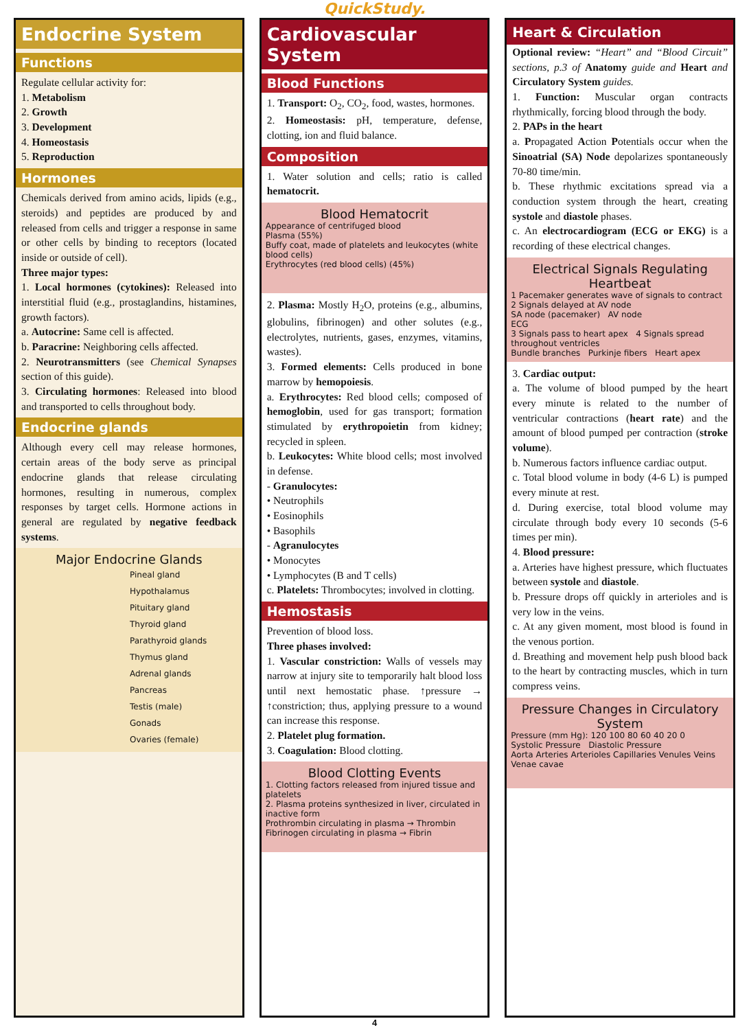QuickStudy.
Endocrine System
Functions
Regulate cellular activity for:
1. Metabolism
2. Growth
3. Development
4. Homeostasis
5. Reproduction
Hormones
Chemicals derived from amino acids, lipids (e.g., steroids) and peptides are produced by and released from cells and trigger a response in same or other cells by binding to receptors (located inside or outside of cell).
Three major types:
1. Local hormones (cytokines): Released into interstitial fluid (e.g., prostaglandins, histamines, growth factors).
a. Autocrine: Same cell is affected.
b. Paracrine: Neighboring cells affected.
2. Neurotransmitters (see Chemical Synapses section of this guide).
3. Circulating hormones: Released into blood and transported to cells throughout body.
Endocrine glands
Although every cell may release hormones, certain areas of the body serve as principal endocrine glands that release circulating hormones, resulting in numerous, complex responses by target cells. Hormone actions in general are regulated by negative feedback systems.
Major Endocrine Glands
Pineal gland
Hypothalamus
Pituitary gland
Thyroid gland
Parathyroid glands
Thymus gland
Adrenal glands
Pancreas
Testis (male)
Gonads
Ovaries (female)
Cardiovascular System
Blood Functions
1. Transport: O<sub>2</sub>, CO<sub>2</sub>, food, wastes, hormones.
2. Homeostasis: pH, temperature, defense, clotting, ion and fluid balance.
Composition
1. Water solution and cells; ratio is called hematocrit.
Blood Hematocrit
Appearance of centrifuged blood
Plasma (55%)
Buffy coat, made of platelets and leukocytes (white blood cells)
Erythrocytes (red blood cells) (45%)
2. Plasma: Mostly H<sub>2</sub>O, proteins (e.g., albumins, globulins, fibrinogen) and other solutes (e.g., electrolytes, nutrients, gases, enzymes, vitamins, wastes).
3. Formed elements: Cells produced in bone marrow by hemopoiesis.
a. Erythrocytes: Red blood cells; composed of hemoglobin, used for gas transport; formation stimulated by erythropoietin from kidney; recycled in spleen.
b. Leukocytes: White blood cells; most involved in defense.
- Granulocytes:
• Neutrophils
• Eosinophils
• Basophils
- Agranulocytes
• Monocytes
• Lymphocytes (B and T cells)
c. Platelets: Thrombocytes; involved in clotting.
Hemostasis
Prevention of blood loss.
Three phases involved:
1. Vascular constriction: Walls of vessels may narrow at injury site to temporarily halt blood loss until next hemostatic phase. ↑pressure → ↑constriction; thus, applying pressure to a wound can increase this response.
2. Platelet plug formation.
3. Coagulation: Blood clotting.
Blood Clotting Events
1. Clotting factors released from injured tissue and platelets
2. Plasma proteins synthesized in liver, circulated in inactive form
Prothrombin circulating in plasma → Thrombin
Fibrinogen circulating in plasma → Fibrin
Heart & Circulation
Optional review: “Heart” and “Blood Circuit” sections, p.3 of Anatomy guide and Heart and Circulatory System guides.
1. Function: Muscular organ contracts rhythmically, forcing blood through the body.
2. PAPs in the heart
a. Propagated Action Potentials occur when the Sinoatrial (SA) Node depolarizes spontaneously 70-80 time/min.
b. These rhythmic excitations spread via a conduction system through the heart, creating systole and diastole phases.
c. An electrocardiogram (ECG or EKG) is a recording of these electrical changes.
Electrical Signals Regulating Heartbeat
1 Pacemaker generates wave of signals to contract 2 Signals delayed at AV node
SA node (pacemaker) AV node
ECG
3 Signals pass to heart apex 4 Signals spread throughout ventricles
Bundle branches Purkinje fibers Heart apex
3. Cardiac output:
a. The volume of blood pumped by the heart every minute is related to the number of ventricular contractions (heart rate) and the amount of blood pumped per contraction (stroke volume).
b. Numerous factors influence cardiac output.
c. Total blood volume in body (4-6 L) is pumped every minute at rest.
d. During exercise, total blood volume may circulate through body every 10 seconds (5-6 times per min).
4. Blood pressure:
a. Arteries have highest pressure, which fluctuates between systole and diastole.
b. Pressure drops off quickly in arterioles and is very low in the veins.
c. At any given moment, most blood is found in the venous portion.
d. Breathing and movement help push blood back to the heart by contracting muscles, which in turn compress veins.
Pressure Changes in Circulatory System
Pressure (mm Hg): 120 100 80 60 40 20 0
Systolic Pressure Diastolic Pressure
Aorta Arteries Arterioles Capillaries Venules Veins Venae cavae
4